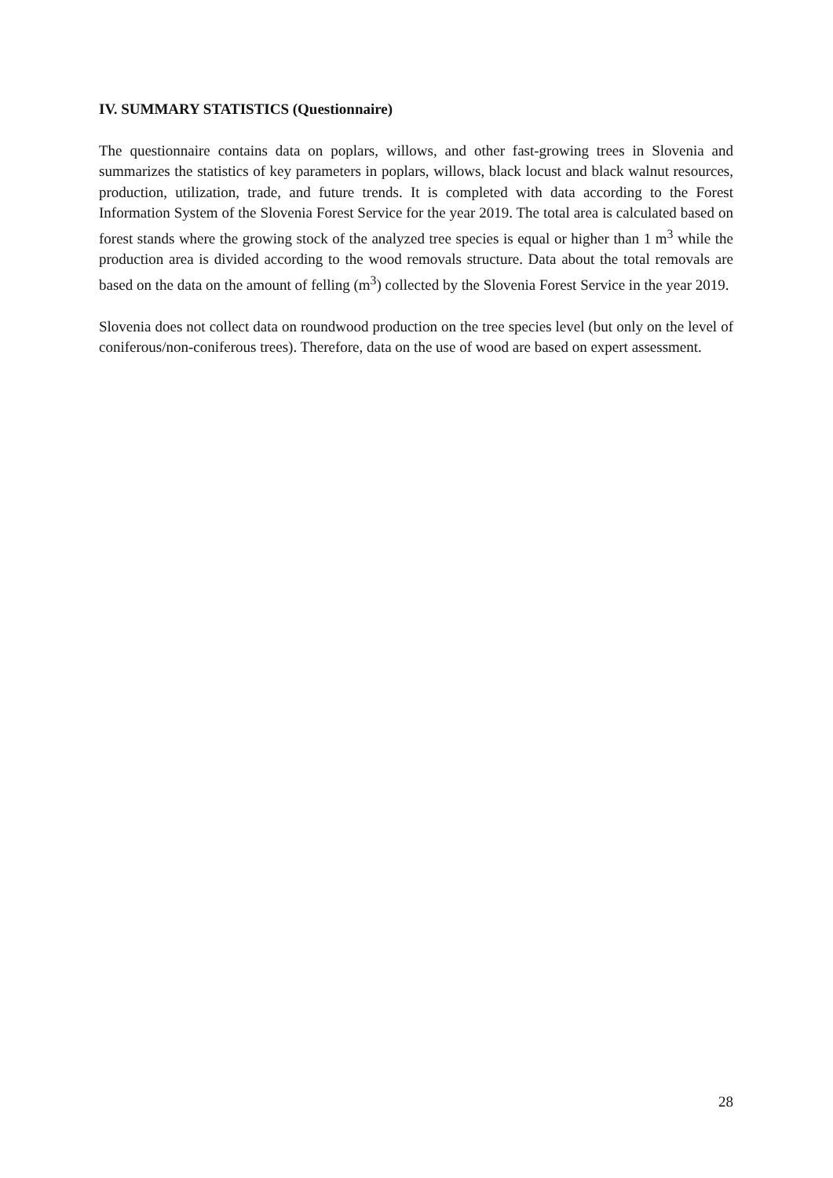IV. SUMMARY STATISTICS (Questionnaire)
The questionnaire contains data on poplars, willows, and other fast-growing trees in Slovenia and summarizes the statistics of key parameters in poplars, willows, black locust and black walnut resources, production, utilization, trade, and future trends. It is completed with data according to the Forest Information System of the Slovenia Forest Service for the year 2019. The total area is calculated based on forest stands where the growing stock of the analyzed tree species is equal or higher than 1 m<sup>3</sup> while the production area is divided according to the wood removals structure. Data about the total removals are based on the data on the amount of felling (m<sup>3</sup>) collected by the Slovenia Forest Service in the year 2019.
Slovenia does not collect data on roundwood production on the tree species level (but only on the level of coniferous/non-coniferous trees). Therefore, data on the use of wood are based on expert assessment.
28